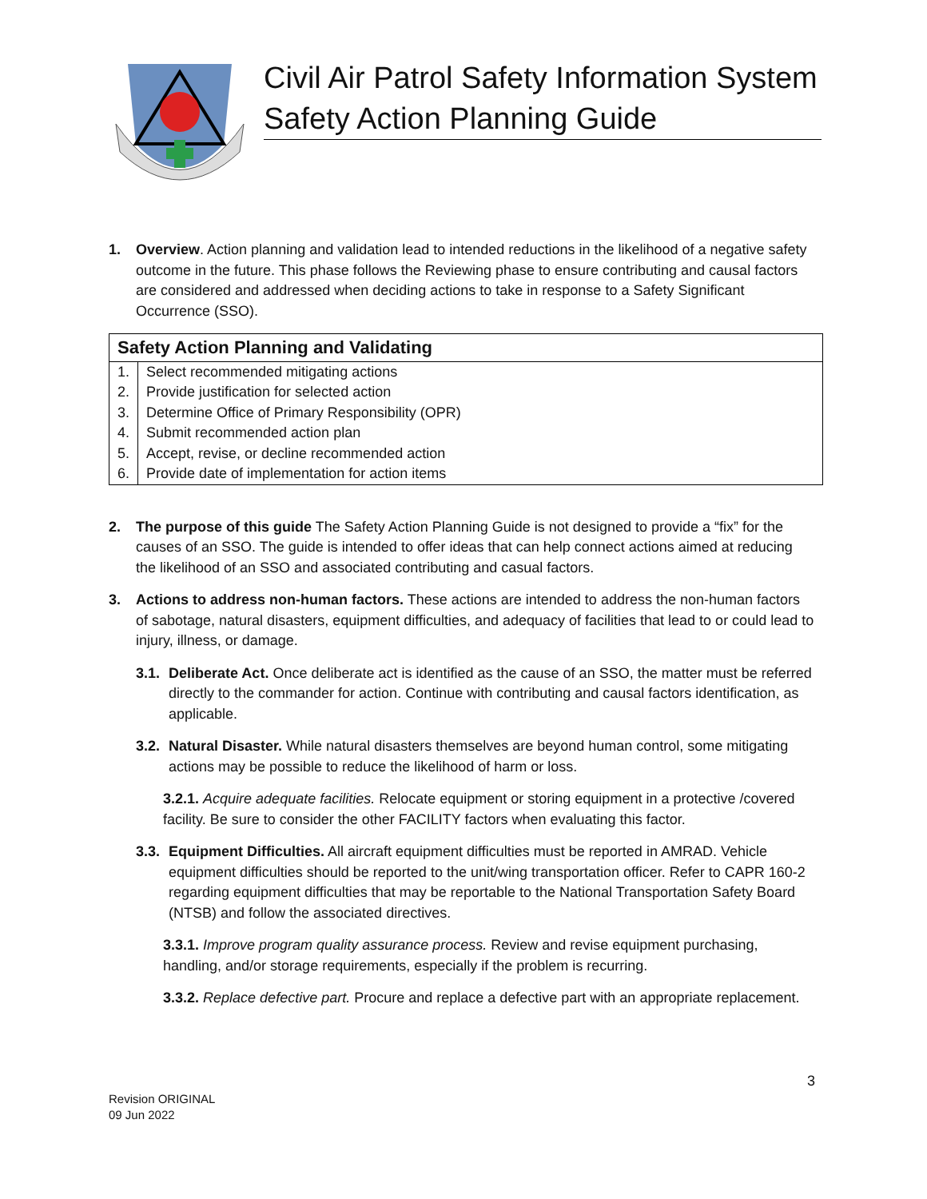Civil Air Patrol Safety Information System
Safety Action Planning Guide
1. Overview. Action planning and validation lead to intended reductions in the likelihood of a negative safety outcome in the future. This phase follows the Reviewing phase to ensure contributing and causal factors are considered and addressed when deciding actions to take in response to a Safety Significant Occurrence (SSO).
| Safety Action Planning and Validating | |
| --- | --- |
| 1. | Select recommended mitigating actions |
| 2. | Provide justification for selected action |
| 3. | Determine Office of Primary Responsibility (OPR) |
| 4. | Submit recommended action plan |
| 5. | Accept, revise, or decline recommended action |
| 6. | Provide date of implementation for action items |
2. The purpose of this guide The Safety Action Planning Guide is not designed to provide a “fix” for the causes of an SSO. The guide is intended to offer ideas that can help connect actions aimed at reducing the likelihood of an SSO and associated contributing and casual factors.
3. Actions to address non-human factors. These actions are intended to address the non-human factors of sabotage, natural disasters, equipment difficulties, and adequacy of facilities that lead to or could lead to injury, illness, or damage.
3.1.
Deliberate Act. Once deliberate act is identified as the cause of an SSO, the matter must be referred directly to the commander for action. Continue with contributing and causal factors identification, as applicable.
3.2.
Natural Disaster. While natural disasters themselves are beyond human control, some mitigating actions may be possible to reduce the likelihood of harm or loss.
3.2.1. Acquire adequate facilities. Relocate equipment or storing equipment in a protective /covered facility. Be sure to consider the other FACILITY factors when evaluating this factor.
3.3.
Equipment Difficulties. All aircraft equipment difficulties must be reported in AMRAD. Vehicle equipment difficulties should be reported to the unit/wing transportation officer. Refer to CAPR 160-2 regarding equipment difficulties that may be reportable to the National Transportation Safety Board (NTSB) and follow the associated directives.
3.3.1. Improve program quality assurance process. Review and revise equipment purchasing, handling, and/or storage requirements, especially if the problem is recurring.
3.3.2. Replace defective part. Procure and replace a defective part with an appropriate replacement.
3
Revision ORIGINAL
09 Jun 2022